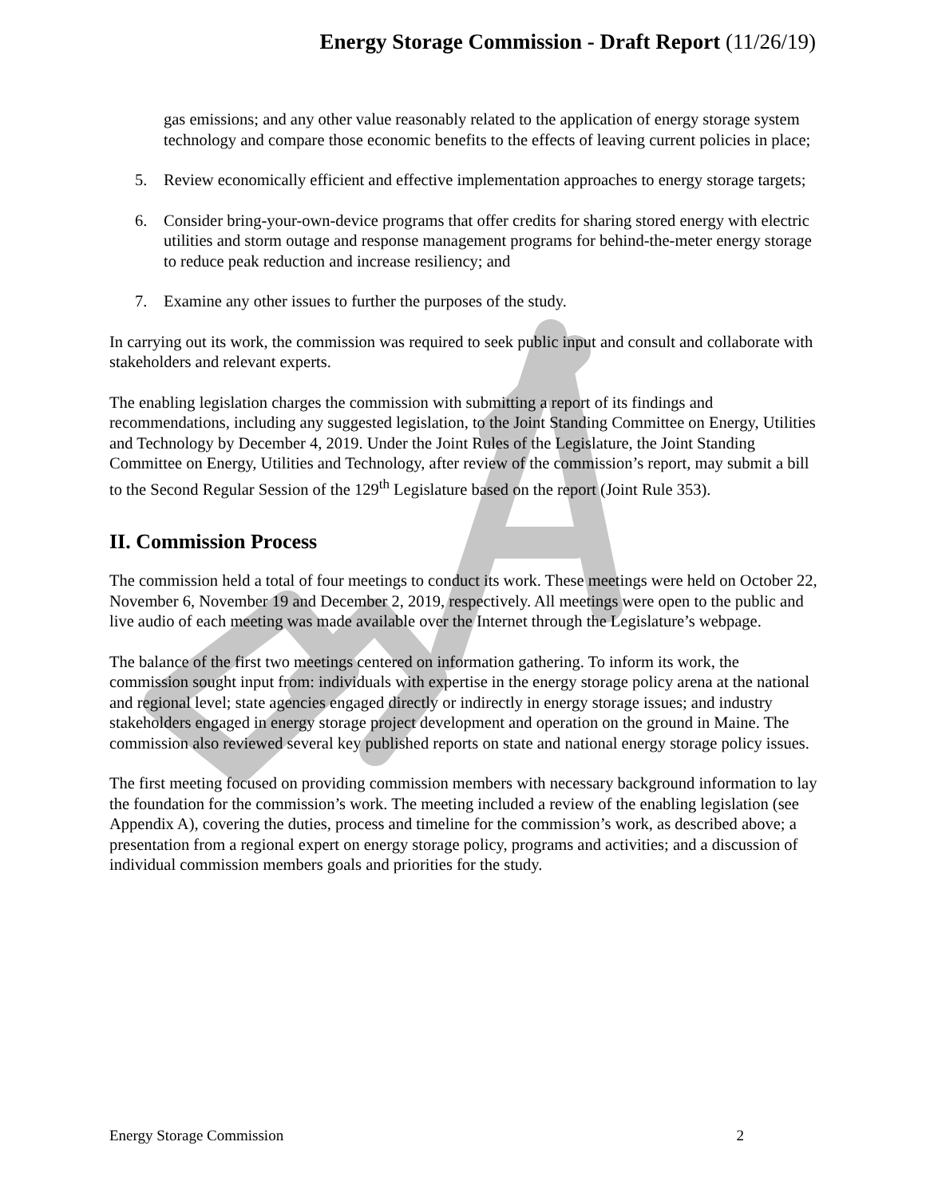Energy Storage Commission - Draft Report (11/26/19)
gas emissions; and any other value reasonably related to the application of energy storage system technology and compare those economic benefits to the effects of leaving current policies in place;
5. Review economically efficient and effective implementation approaches to energy storage targets;
6. Consider bring-your-own-device programs that offer credits for sharing stored energy with electric utilities and storm outage and response management programs for behind-the-meter energy storage to reduce peak reduction and increase resiliency; and
7. Examine any other issues to further the purposes of the study.
In carrying out its work, the commission was required to seek public input and consult and collaborate with stakeholders and relevant experts.
The enabling legislation charges the commission with submitting a report of its findings and recommendations, including any suggested legislation, to the Joint Standing Committee on Energy, Utilities and Technology by December 4, 2019. Under the Joint Rules of the Legislature, the Joint Standing Committee on Energy, Utilities and Technology, after review of the commission’s report, may submit a bill to the Second Regular Session of the 129<sup>th</sup> Legislature based on the report (Joint Rule 353).
II. Commission Process
The commission held a total of four meetings to conduct its work. These meetings were held on October 22, November 6, November 19 and December 2, 2019, respectively. All meetings were open to the public and live audio of each meeting was made available over the Internet through the Legislature’s webpage.
The balance of the first two meetings centered on information gathering. To inform its work, the commission sought input from: individuals with expertise in the energy storage policy arena at the national and regional level; state agencies engaged directly or indirectly in energy storage issues; and industry stakeholders engaged in energy storage project development and operation on the ground in Maine. The commission also reviewed several key published reports on state and national energy storage policy issues.
The first meeting focused on providing commission members with necessary background information to lay the foundation for the commission’s work. The meeting included a review of the enabling legislation (see Appendix A), covering the duties, process and timeline for the commission’s work, as described above; a presentation from a regional expert on energy storage policy, programs and activities; and a discussion of individual commission members goals and priorities for the study.
Energy Storage Commission 2